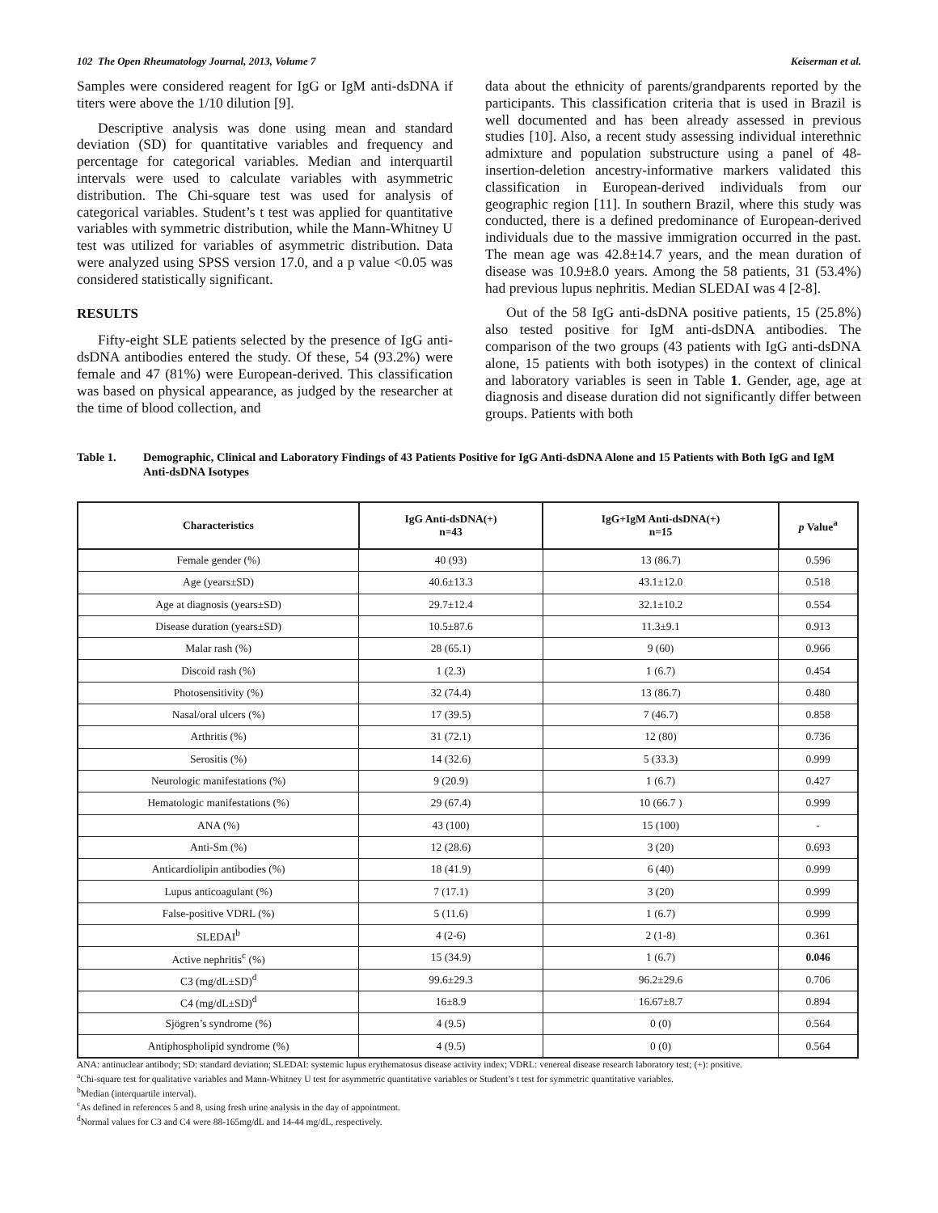102 The Open Rheumatology Journal, 2013, Volume 7 Keiserman et al.
Samples were considered reagent for IgG or IgM anti-dsDNA if titers were above the 1/10 dilution [9].
Descriptive analysis was done using mean and standard deviation (SD) for quantitative variables and frequency and percentage for categorical variables. Median and interquartil intervals were used to calculate variables with asymmetric distribution. The Chi-square test was used for analysis of categorical variables. Student’s t test was applied for quantitative variables with symmetric distribution, while the Mann-Whitney U test was utilized for variables of asymmetric distribution. Data were analyzed using SPSS version 17.0, and a p value <0.05 was considered statistically significant.
RESULTS
Fifty-eight SLE patients selected by the presence of IgG anti-dsDNA antibodies entered the study. Of these, 54 (93.2%) were female and 47 (81%) were European-derived. This classification was based on physical appearance, as judged by the researcher at the time of blood collection, and
data about the ethnicity of parents/grandparents reported by the participants. This classification criteria that is used in Brazil is well documented and has been already assessed in previous studies [10]. Also, a recent study assessing individual interethnic admixture and population substructure using a panel of 48-insertion-deletion ancestry-informative markers validated this classification in European-derived individuals from our geographic region [11]. In southern Brazil, where this study was conducted, there is a defined predominance of European-derived individuals due to the massive immigration occurred in the past. The mean age was 42.8±14.7 years, and the mean duration of disease was 10.9±8.0 years. Among the 58 patients, 31 (53.4%) had previous lupus nephritis. Median SLEDAI was 4 [2-8].
Out of the 58 IgG anti-dsDNA positive patients, 15 (25.8%) also tested positive for IgM anti-dsDNA antibodies. The comparison of the two groups (43 patients with IgG anti-dsDNA alone, 15 patients with both isotypes) in the context of clinical and laboratory variables is seen in Table 1. Gender, age, age at diagnosis and disease duration did not significantly differ between groups. Patients with both
Table 1. Demographic, Clinical and Laboratory Findings of 43 Patients Positive for IgG Anti-dsDNA Alone and 15 Patients with Both IgG and IgM Anti-dsDNA Isotypes
| Characteristics | IgG Anti-dsDNA(+) n=43 | IgG+IgM Anti-dsDNA(+) n=15 | p Value<sup>a</sup> |
| --- | --- | --- | --- |
| Female gender (%) | 40 (93) | 13 (86.7) | 0.596 |
| Age (years±SD) | 40.6±13.3 | 43.1±12.0 | 0.518 |
| Age at diagnosis (years±SD) | 29.7±12.4 | 32.1±10.2 | 0.554 |
| Disease duration (years±SD) | 10.5±87.6 | 11.3±9.1 | 0.913 |
| Malar rash (%) | 28 (65.1) | 9 (60) | 0.966 |
| Discoid rash (%) | 1 (2.3) | 1 (6.7) | 0.454 |
| Photosensitivity (%) | 32 (74.4) | 13 (86.7) | 0.480 |
| Nasal/oral ulcers (%) | 17 (39.5) | 7 (46.7) | 0.858 |
| Arthritis (%) | 31 (72.1) | 12 (80) | 0.736 |
| Serositis (%) | 14 (32.6) | 5 (33.3) | 0.999 |
| Neurologic manifestations (%) | 9 (20.9) | 1 (6.7) | 0.427 |
| Hematologic manifestations (%) | 29 (67.4) | 10 (66.7 ) | 0.999 |
| ANA (%) | 43 (100) | 15 (100) | - |
| Anti-Sm (%) | 12 (28.6) | 3 (20) | 0.693 |
| Anticardiolipin antibodies (%) | 18 (41.9) | 6 (40) | 0.999 |
| Lupus anticoagulant (%) | 7 (17.1) | 3 (20) | 0.999 |
| False-positive VDRL (%) | 5 (11.6) | 1 (6.7) | 0.999 |
| SLEDAI<sup>b</sup> | 4 (2-6) | 2 (1-8) | 0.361 |
| Active nephritis<sup>c</sup> (%) | 15 (34.9) | 1 (6.7) | 0.046 |
| C3 (mg/dL±SD)<sup>d</sup> | 99.6±29.3 | 96.2±29.6 | 0.706 |
| C4 (mg/dL±SD)<sup>d</sup> | 16±8.9 | 16.67±8.7 | 0.894 |
| Sjögren’s syndrome (%) | 4 (9.5) | 0 (0) | 0.564 |
| Antiphospholipid syndrome (%) | 4 (9.5) | 0 (0) | 0.564 |
ANA: antinuclear antibody; SD: standard deviation; SLEDAI: systemic lupus erythematosus disease activity index; VDRL: venereal disease research laboratory test; (+): positive.
<sup>a</sup> Chi-square test for qualitative variables and Mann-Whitney U test for asymmetric quantitative variables or Student’s t test for symmetric quantitative variables.
<sup>b</sup> Median (interquartile interval).
<sup>c</sup> As defined in references 5 and 8, using fresh urine analysis in the day of appointment.
<sup>d</sup> Normal values for C3 and C4 were 88-165mg/dL and 14-44 mg/dL, respectively.